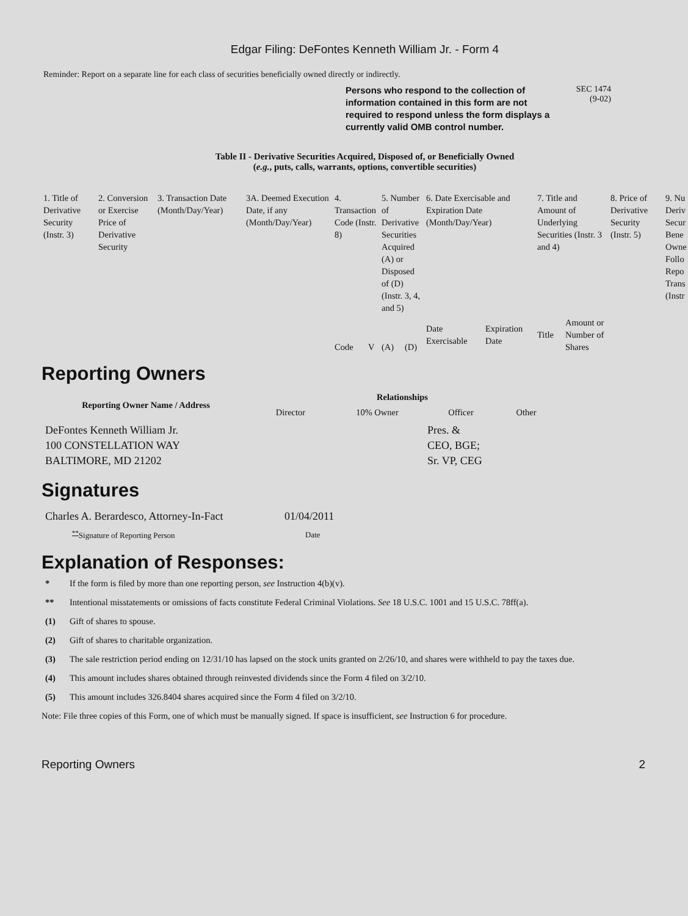Edgar Filing: DeFontes Kenneth William Jr. - Form 4
Reminder: Report on a separate line for each class of securities beneficially owned directly or indirectly.
Persons who respond to the collection of information contained in this form are not required to respond unless the form displays a currently valid OMB control number.
SEC 1474
(9-02)
Table II - Derivative Securities Acquired, Disposed of, or Beneficially Owned
(e.g., puts, calls, warrants, options, convertible securities)
| 1. Title of Derivative Security (Instr. 3) | 2. Conversion or Exercise Price of Derivative Security | 3. Transaction Date (Month/Day/Year) | 3A. Deemed Execution Date, if any (Month/Day/Year) | 4. Transaction Code (Instr. 8) | | 5. Number of Derivative Securities Acquired (A) or Disposed of (D) (Instr. 3, 4, and 5) | | 6. Date Exercisable and Expiration Date (Month/Day/Year) | | 7. Title and Amount of Underlying Securities (Instr. 3 and 4) | | 8. Price of Derivative Security (Instr. 5) | 9. Nu Deriv Secur Bene Owne Follo Repo Trans (Instr |
| | | | | Code | V | (A) | (D) | Date Exercisable | Expiration Date | Title | Amount or Number of Shares | | |
Reporting Owners
| Reporting Owner Name / Address | Relationships | | | |
| --- | --- | --- | --- | --- |
| | Director | 10% Owner | Officer | Other |
| DeFontes Kenneth William Jr. 100 CONSTELLATION WAY BALTIMORE, MD 21202 | | | Pres. & CEO, BGE; Sr. VP, CEG | |
Signatures
| Charles A. Berardesco, Attorney-In-Fact | 01/04/2011 |
| <sup>**</sup> Signature of Reporting Person | Date |
Explanation of Responses:
* If the form is filed by more than one reporting person, see Instruction 4(b)(v).
** Intentional misstatements or omissions of facts constitute Federal Criminal Violations. See 18 U.S.C. 1001 and 15 U.S.C. 78ff(a).
(1) Gift of shares to spouse.
(2) Gift of shares to charitable organization.
(3) The sale restriction period ending on 12/31/10 has lapsed on the stock units granted on 2/26/10, and shares were withheld to pay the taxes due.
(4) This amount includes shares obtained through reinvested dividends since the Form 4 filed on 3/2/10.
(5) This amount includes 326.8404 shares acquired since the Form 4 filed on 3/2/10.
Note: File three copies of this Form, one of which must be manually signed. If space is insufficient, see Instruction 6 for procedure.
Reporting Owners 2